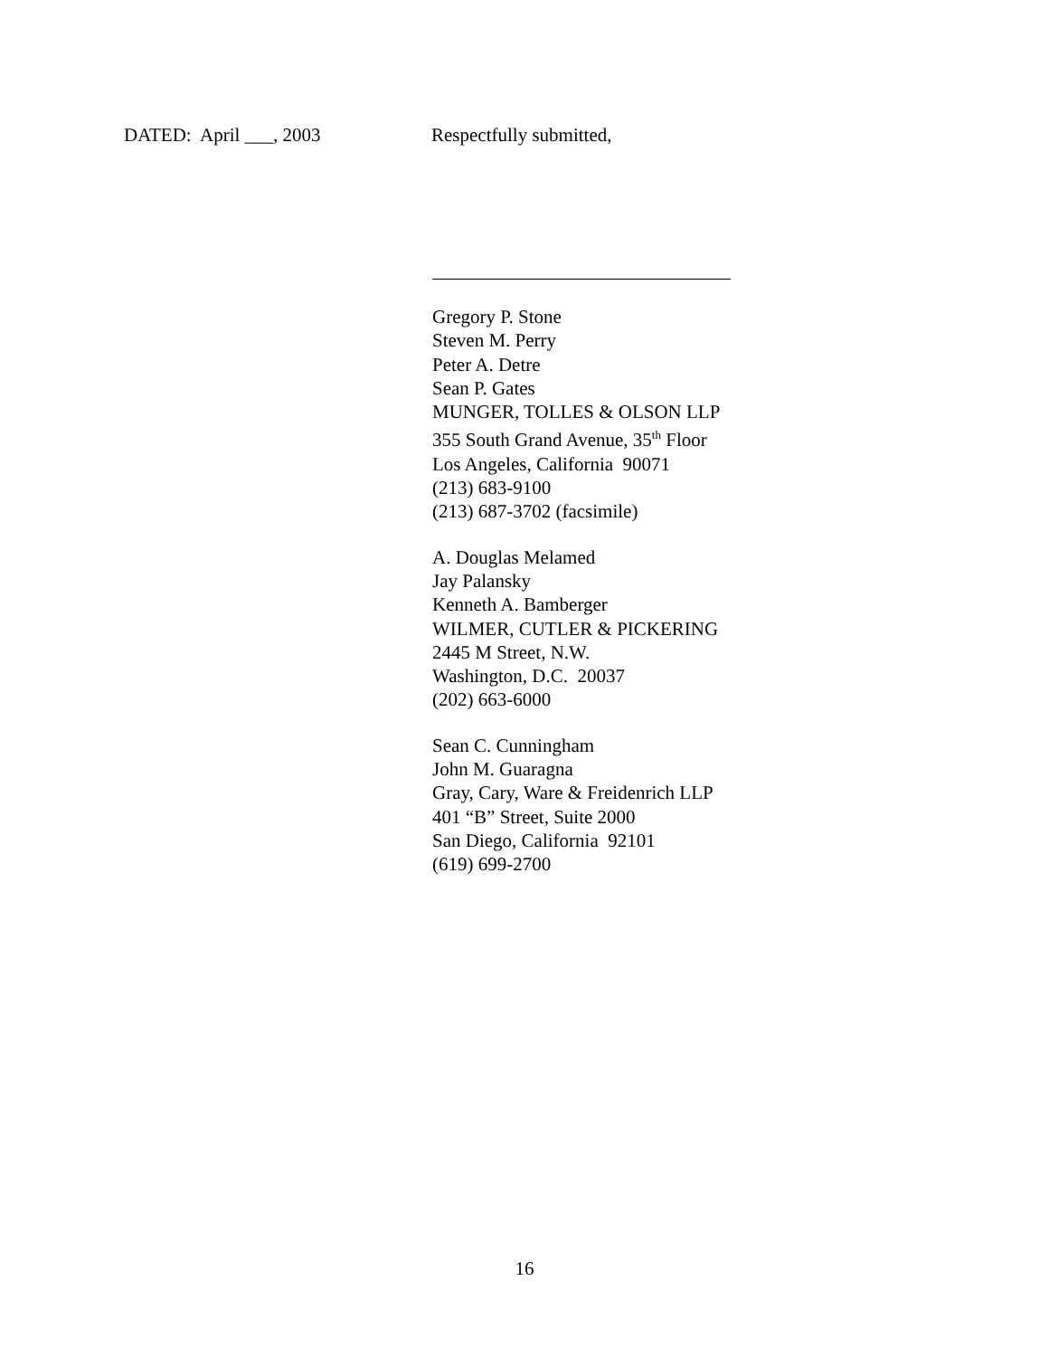DATED: April ___, 2003 Respectfully submitted,
Gregory P. Stone
Steven M. Perry
Peter A. Detre
Sean P. Gates
MUNGER, TOLLES & OLSON LLP
355 South Grand Avenue, 35<sup>th</sup> Floor
Los Angeles, California 90071
(213) 683-9100
(213) 687-3702 (facsimile)
A. Douglas Melamed
Jay Palansky
Kenneth A. Bamberger
WILMER, CUTLER & PICKERING
2445 M Street, N.W.
Washington, D.C. 20037
(202) 663-6000
Sean C. Cunningham
John M. Guaragna
Gray, Cary, Ware & Freidenrich LLP
401 “B” Street, Suite 2000
San Diego, California 92101
(619) 699-2700
16